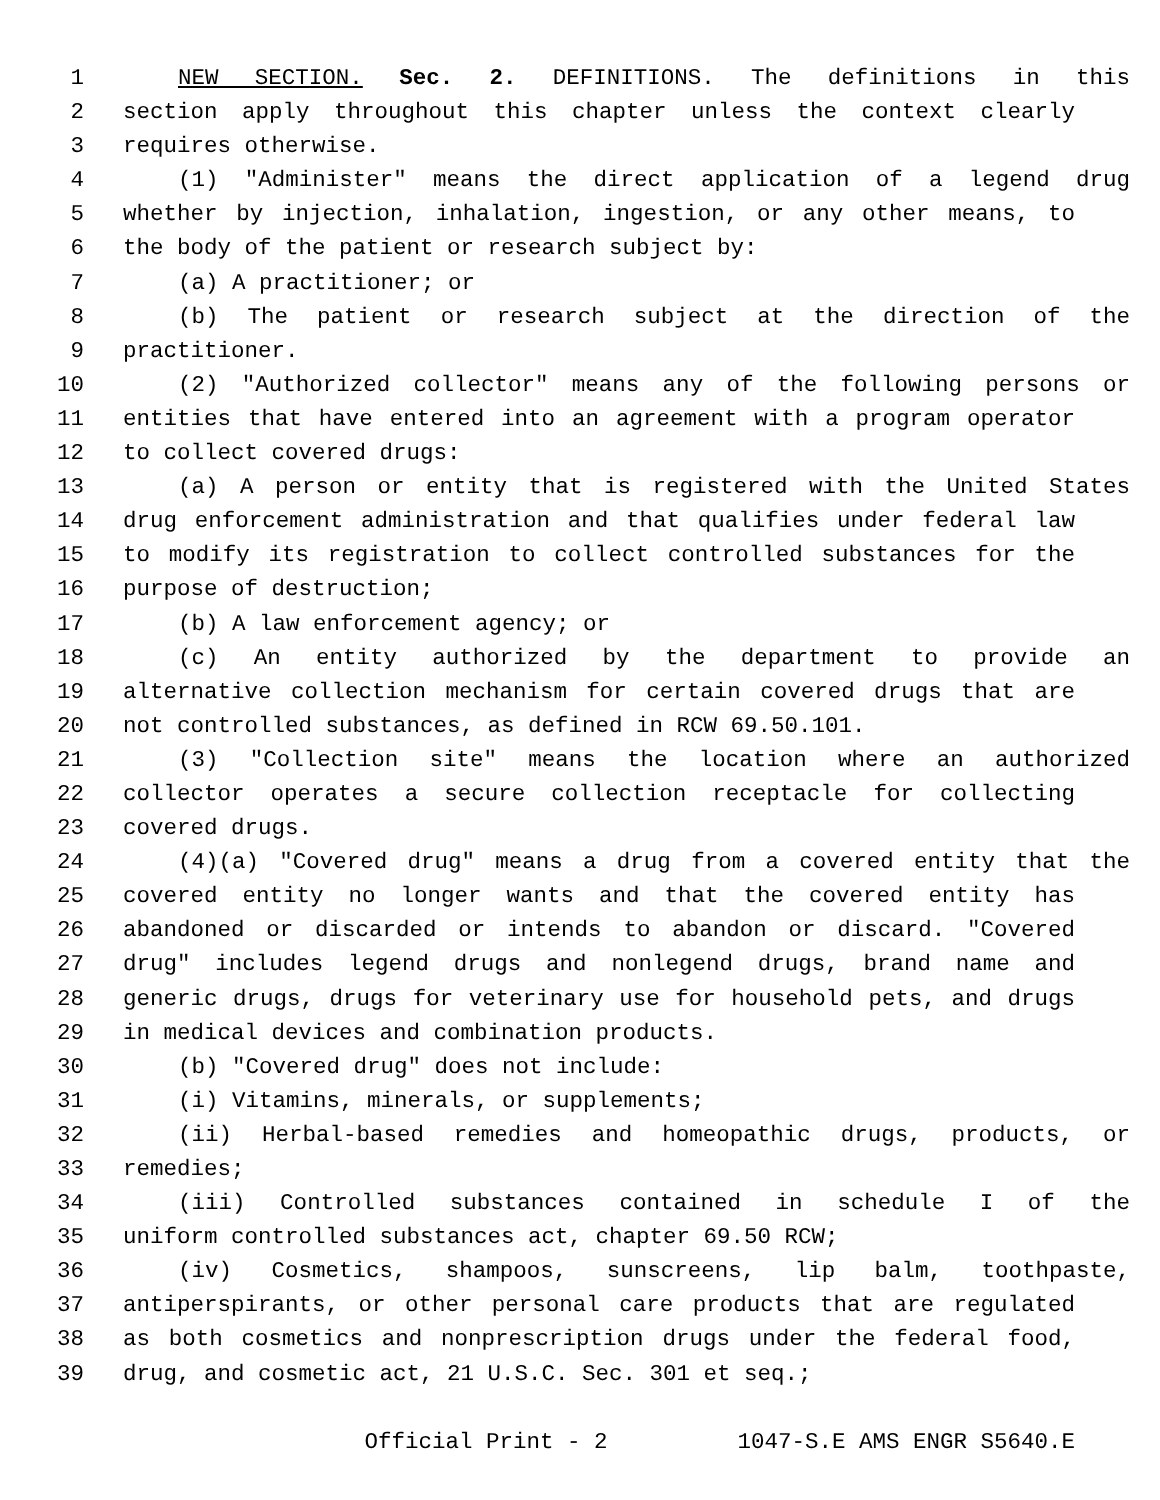1 NEW SECTION. Sec. 2. DEFINITIONS. The definitions in this
2 section apply throughout this chapter unless the context clearly
3 requires otherwise.
4 (1) "Administer" means the direct application of a legend drug
5 whether by injection, inhalation, ingestion, or any other means, to
6 the body of the patient or research subject by:
7 (a) A practitioner; or
8 (b) The patient or research subject at the direction of the
9 practitioner.
10 (2) "Authorized collector" means any of the following persons or
11 entities that have entered into an agreement with a program operator
12 to collect covered drugs:
13 (a) A person or entity that is registered with the United States
14 drug enforcement administration and that qualifies under federal law
15 to modify its registration to collect controlled substances for the
16 purpose of destruction;
17 (b) A law enforcement agency; or
18 (c) An entity authorized by the department to provide an
19 alternative collection mechanism for certain covered drugs that are
20 not controlled substances, as defined in RCW 69.50.101.
21 (3) "Collection site" means the location where an authorized
22 collector operates a secure collection receptacle for collecting
23 covered drugs.
24 (4)(a) "Covered drug" means a drug from a covered entity that the
25 covered entity no longer wants and that the covered entity has
26 abandoned or discarded or intends to abandon or discard. "Covered
27 drug" includes legend drugs and nonlegend drugs, brand name and
28 generic drugs, drugs for veterinary use for household pets, and drugs
29 in medical devices and combination products.
30 (b) "Covered drug" does not include:
31 (i) Vitamins, minerals, or supplements;
32 (ii) Herbal-based remedies and homeopathic drugs, products, or
33 remedies;
34 (iii) Controlled substances contained in schedule I of the
35 uniform controlled substances act, chapter 69.50 RCW;
36 (iv) Cosmetics, shampoos, sunscreens, lip balm, toothpaste,
37 antiperspirants, or other personal care products that are regulated
38 as both cosmetics and nonprescription drugs under the federal food,
39 drug, and cosmetic act, 21 U.S.C. Sec. 301 et seq.;
Official Print - 2 1047-S.E AMS ENGR S5640.E